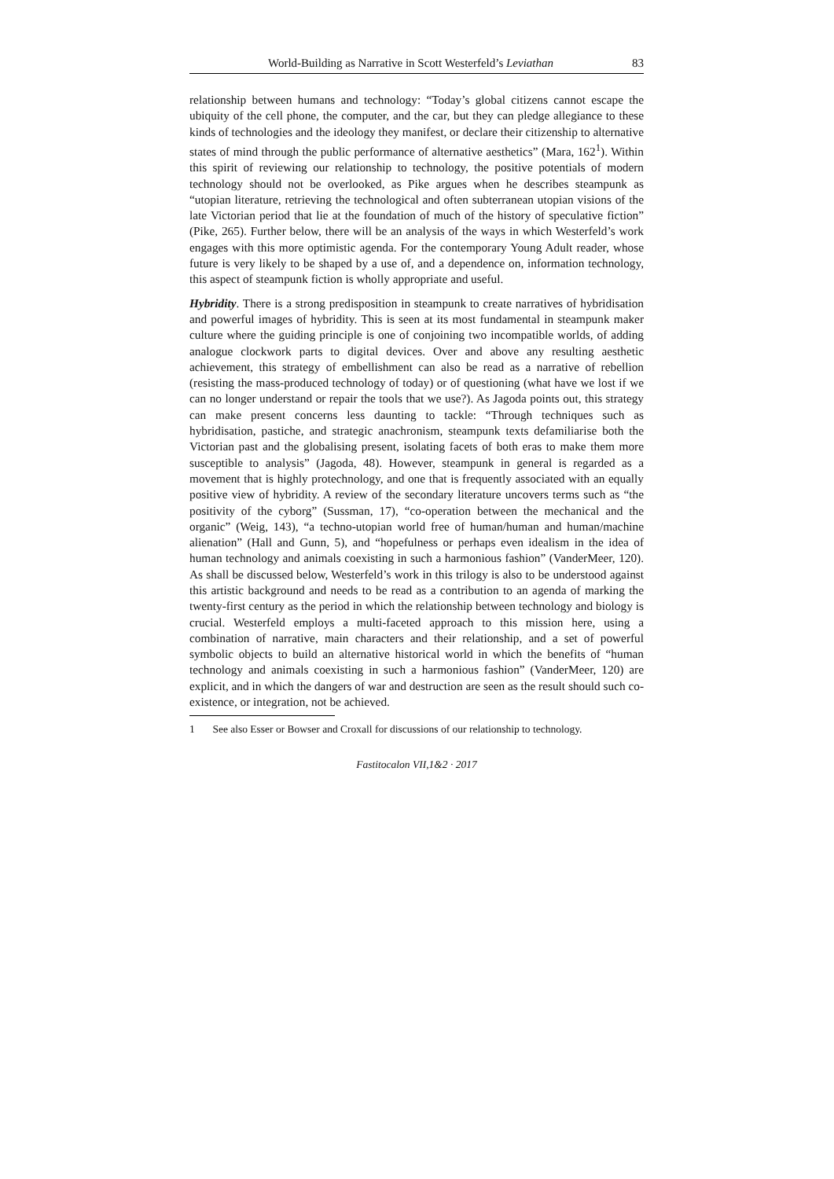World-Building as Narrative in Scott Westerfeld’s Leviathan 83
relationship between humans and technology: “Today’s global citizens cannot escape the ubiquity of the cell phone, the computer, and the car, but they can pledge allegiance to these kinds of technologies and the ideology they manifest, or declare their citizenship to alternative states of mind through the public performance of alternative aesthetics” (Mara, 162<sup>1</sup>). Within this spirit of reviewing our relationship to technology, the positive potentials of modern technology should not be overlooked, as Pike argues when he describes steampunk as “utopian literature, retrieving the technological and often subterranean utopian visions of the late Victorian period that lie at the foundation of much of the history of speculative fiction” (Pike, 265). Further below, there will be an analysis of the ways in which Westerfeld’s work engages with this more optimistic agenda. For the contemporary Young Adult reader, whose future is very likely to be shaped by a use of, and a dependence on, information technology, this aspect of steampunk fiction is wholly appropriate and useful.
Hybridity. There is a strong predisposition in steampunk to create narratives of hybridisation and powerful images of hybridity. This is seen at its most fundamental in steampunk maker culture where the guiding principle is one of conjoining two incompatible worlds, of adding analogue clockwork parts to digital devices. Over and above any resulting aesthetic achievement, this strategy of embellishment can also be read as a narrative of rebellion (resisting the mass-produced technology of today) or of questioning (what have we lost if we can no longer understand or repair the tools that we use?). As Jagoda points out, this strategy can make present concerns less daunting to tackle: “Through techniques such as hybridisation, pastiche, and strategic anachronism, steampunk texts defamiliarise both the Victorian past and the globalising present, isolating facets of both eras to make them more susceptible to analysis” (Jagoda, 48). However, steampunk in general is regarded as a movement that is highly protechnology, and one that is frequently associated with an equally positive view of hybridity. A review of the secondary literature uncovers terms such as “the positivity of the cyborg” (Sussman, 17), “co-operation between the mechanical and the organic” (Weig, 143), “a techno-utopian world free of human/human and human/machine alienation” (Hall and Gunn, 5), and “hopefulness or perhaps even idealism in the idea of human technology and animals coexisting in such a harmonious fashion” (VanderMeer, 120). As shall be discussed below, Westerfeld’s work in this trilogy is also to be understood against this artistic background and needs to be read as a contribution to an agenda of marking the twenty-first century as the period in which the relationship between technology and biology is crucial. Westerfeld employs a multi-faceted approach to this mission here, using a combination of narrative, main characters and their relationship, and a set of powerful symbolic objects to build an alternative historical world in which the benefits of “human technology and animals coexisting in such a harmonious fashion” (VanderMeer, 120) are explicit, and in which the dangers of war and destruction are seen as the result should such co-existence, or integration, not be achieved.
1 See also Esser or Bowser and Croxall for discussions of our relationship to technology.
Fastitocalon VII,1&2 · 2017